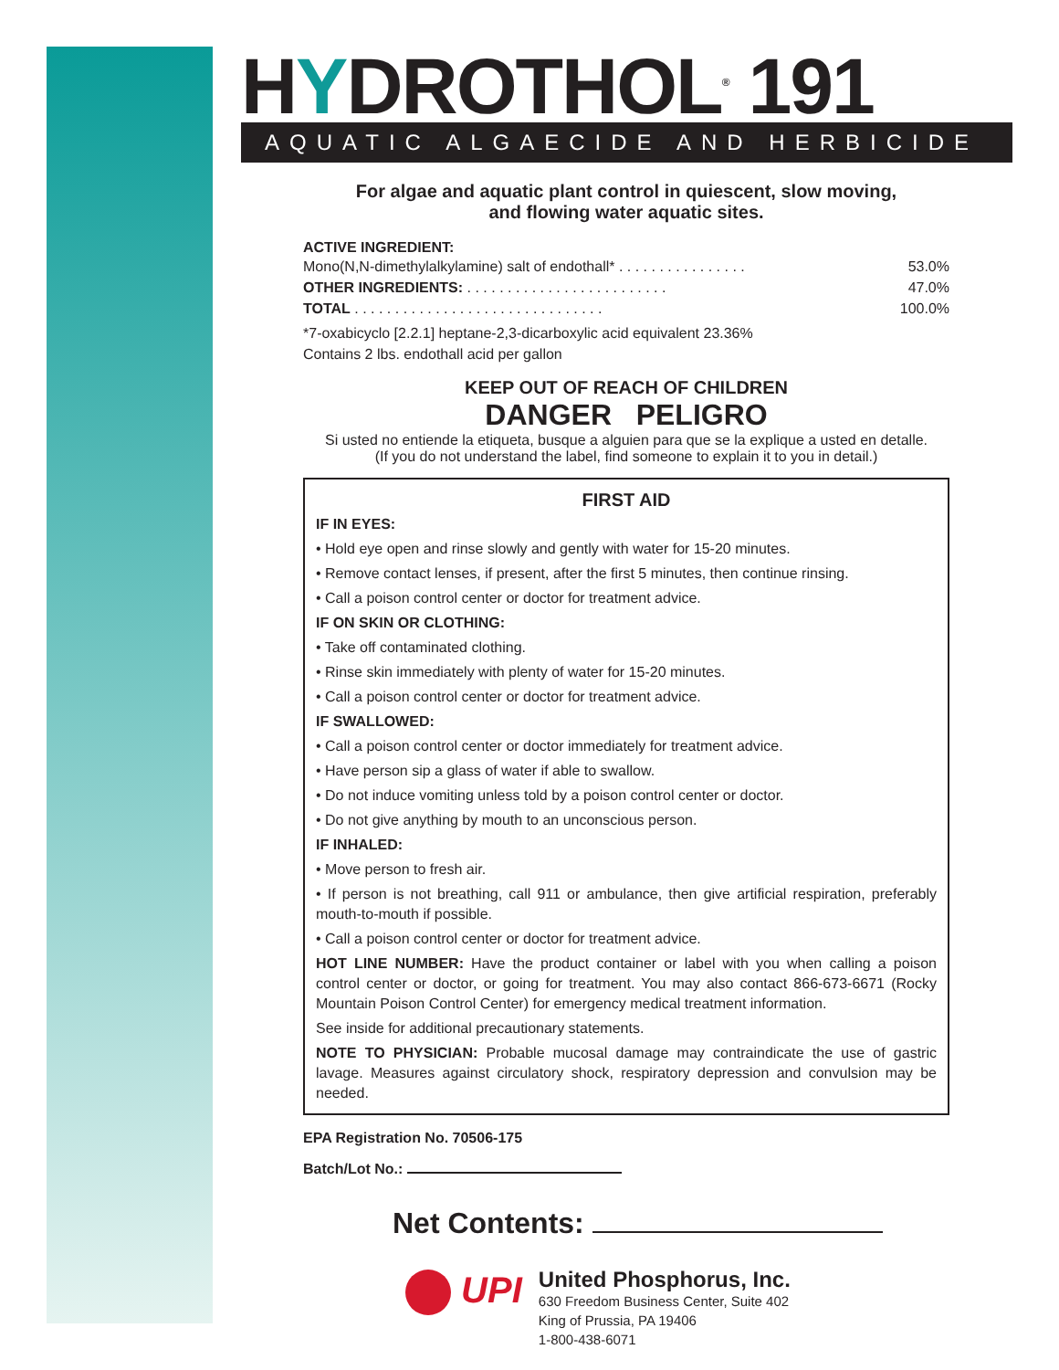HYDROTHOL<sup>®</sup> 191
AQUATIC ALGAECIDE AND HERBICIDE
For algae and aquatic plant control in quiescent, slow moving,
and flowing water aquatic sites.
ACTIVE INGREDIENT:
Mono(N,N-dimethylalkylamine) salt of endothall* . . . . . . . . . . . . . . . . 53.0%
OTHER INGREDIENTS: . . . . . . . . . . . . . . . . . . . . . . . . . 47.0%
TOTAL . . . . . . . . . . . . . . . . . . . . . . . . . . . . . . . 100.0%
*7-oxabicyclo [2.2.1] heptane-2,3-dicarboxylic acid equivalent 23.36%
Contains 2 lbs. endothall acid per gallon
KEEP OUT OF REACH OF CHILDREN
DANGER PELIGRO
Si usted no entiende la etiqueta, busque a alguien para que se la explique a usted en detalle.
(If you do not understand the label, find someone to explain it to you in detail.)
FIRST AID
IF IN EYES:
• Hold eye open and rinse slowly and gently with water for 15-20 minutes.
• Remove contact lenses, if present, after the first 5 minutes, then continue rinsing.
• Call a poison control center or doctor for treatment advice.
IF ON SKIN OR CLOTHING:
• Take off contaminated clothing.
• Rinse skin immediately with plenty of water for 15-20 minutes.
• Call a poison control center or doctor for treatment advice.
IF SWALLOWED:
• Call a poison control center or doctor immediately for treatment advice.
• Have person sip a glass of water if able to swallow.
• Do not induce vomiting unless told by a poison control center or doctor.
• Do not give anything by mouth to an unconscious person.
IF INHALED:
• Move person to fresh air.
• If person is not breathing, call 911 or ambulance, then give artificial respiration, preferably mouth-to-mouth if possible.
• Call a poison control center or doctor for treatment advice.
HOT LINE NUMBER: Have the product container or label with you when calling a poison control center or doctor, or going for treatment. You may also contact 866-673-6671 (Rocky Mountain Poison Control Center) for emergency medical treatment information.
See inside for additional precautionary statements.
NOTE TO PHYSICIAN: Probable mucosal damage may contraindicate the use of gastric lavage. Measures against circulatory shock, respiratory depression and convulsion may be needed.
EPA Registration No. 70506-175
Batch/Lot No.:
Net Contents:
UPI
United Phosphorus, Inc.
630 Freedom Business Center, Suite 402
King of Prussia, PA 19406
1-800-438-6071